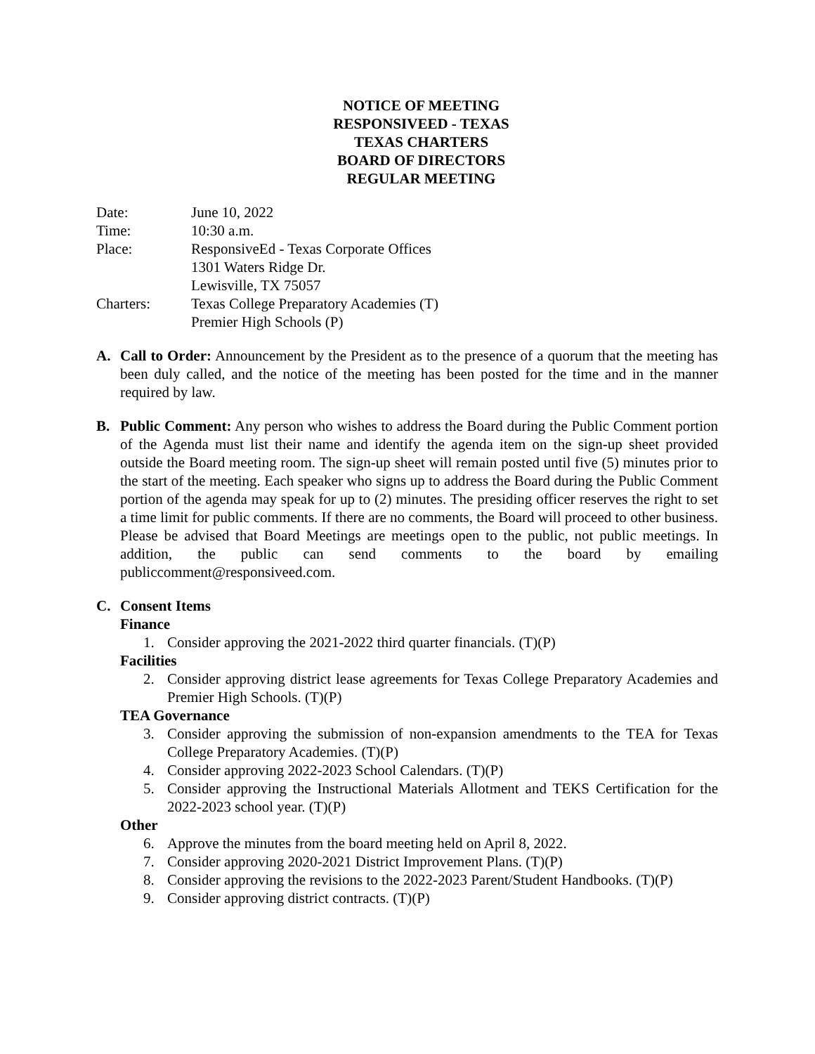NOTICE OF MEETING
RESPONSIVEED - TEXAS
TEXAS CHARTERS
BOARD OF DIRECTORS
REGULAR MEETING
Date:
June 10, 2022
Time:
10:30 a.m.
Place:
ResponsiveEd - Texas Corporate Offices
1301 Waters Ridge Dr.
Lewisville, TX 75057
Charters:
Texas College Preparatory Academies (T)
Premier High Schools (P)
A. Call to Order: Announcement by the President as to the presence of a quorum that the meeting has been duly called, and the notice of the meeting has been posted for the time and in the manner required by law.
B. Public Comment: Any person who wishes to address the Board during the Public Comment portion of the Agenda must list their name and identify the agenda item on the sign-up sheet provided outside the Board meeting room. The sign-up sheet will remain posted until five (5) minutes prior to the start of the meeting. Each speaker who signs up to address the Board during the Public Comment portion of the agenda may speak for up to (2) minutes. The presiding officer reserves the right to set a time limit for public comments. If there are no comments, the Board will proceed to other business. Please be advised that Board Meetings are meetings open to the public, not public meetings. In addition, the public can send comments to the board by emailing publiccomment@responsiveed.com.
C. Consent Items
Finance
1. Consider approving the 2021-2022 third quarter financials. (T)(P)
Facilities
2. Consider approving district lease agreements for Texas College Preparatory Academies and Premier High Schools. (T)(P)
TEA Governance
3. Consider approving the submission of non-expansion amendments to the TEA for Texas College Preparatory Academies. (T)(P)
4. Consider approving 2022-2023 School Calendars. (T)(P)
5. Consider approving the Instructional Materials Allotment and TEKS Certification for the 2022-2023 school year. (T)(P)
Other
6. Approve the minutes from the board meeting held on April 8, 2022.
7. Consider approving 2020-2021 District Improvement Plans. (T)(P)
8. Consider approving the revisions to the 2022-2023 Parent/Student Handbooks. (T)(P)
9. Consider approving district contracts. (T)(P)